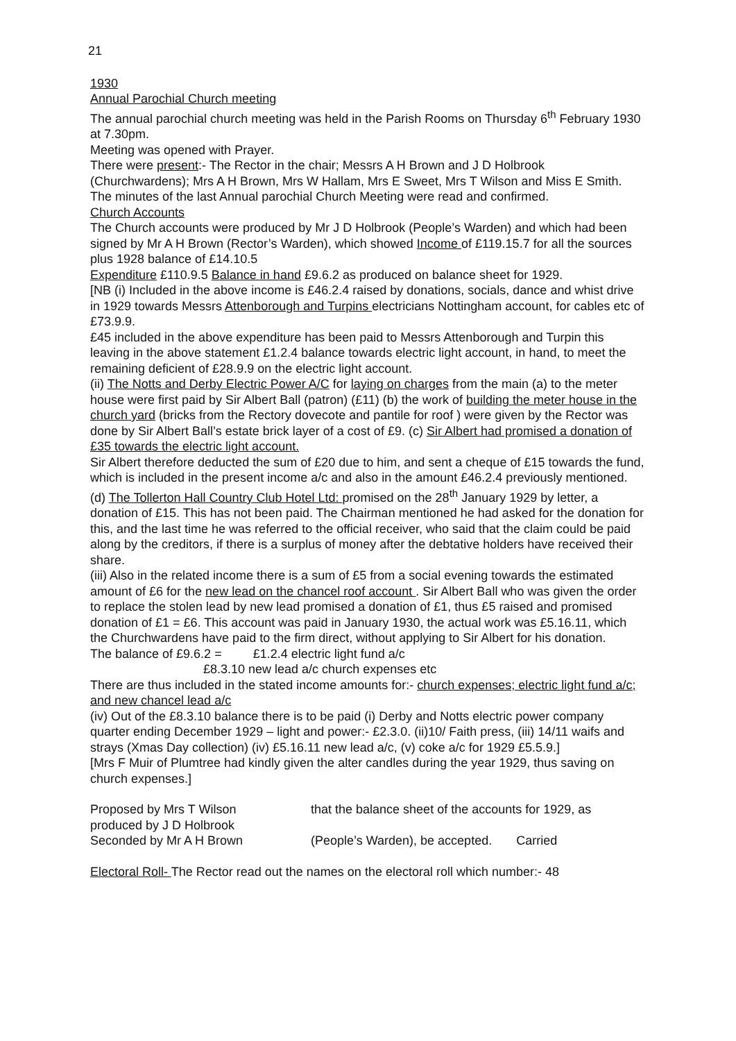21
1930
Annual Parochial Church meeting
The annual parochial church meeting was held in the Parish Rooms on Thursday 6<sup>th</sup> February 1930 at 7.30pm.
Meeting was opened with Prayer.
There were present:- The Rector in the chair; Messrs A H Brown and J D Holbrook (Churchwardens); Mrs A H Brown, Mrs W Hallam, Mrs E Sweet, Mrs T Wilson and Miss E Smith.
The minutes of the last Annual parochial Church Meeting were read and confirmed.
Church Accounts
The Church accounts were produced by Mr J D Holbrook (People’s Warden) and which had been signed by Mr A H Brown (Rector’s Warden), which showed Income of £119.15.7 for all the sources plus 1928 balance of £14.10.5
Expenditure £110.9.5 Balance in hand £9.6.2 as produced on balance sheet for 1929.
[NB (i) Included in the above income is £46.2.4 raised by donations, socials, dance and whist drive in 1929 towards Messrs Attenborough and Turpins electricians Nottingham account, for cables etc of £73.9.9.
£45 included in the above expenditure has been paid to Messrs Attenborough and Turpin this leaving in the above statement £1.2.4 balance towards electric light account, in hand, to meet the remaining deficient of £28.9.9 on the electric light account.
(ii) The Notts and Derby Electric Power A/C for laying on charges from the main (a) to the meter house were first paid by Sir Albert Ball (patron) (£11) (b) the work of building the meter house in the church yard (bricks from the Rectory dovecote and pantile for roof ) were given by the Rector was done by Sir Albert Ball’s estate brick layer of a cost of £9. (c) Sir Albert had promised a donation of £35 towards the electric light account.
Sir Albert therefore deducted the sum of £20 due to him, and sent a cheque of £15 towards the fund, which is included in the present income a/c and also in the amount £46.2.4 previously mentioned. (d) The Tollerton Hall Country Club Hotel Ltd: promised on the 28<sup>th</sup> January 1929 by letter, a donation of £15. This has not been paid. The Chairman mentioned he had asked for the donation for this, and the last time he was referred to the official receiver, who said that the claim could be paid along by the creditors, if there is a surplus of money after the debtative holders have received their share.
(iii) Also in the related income there is a sum of £5 from a social evening towards the estimated amount of £6 for the new lead on the chancel roof account . Sir Albert Ball who was given the order to replace the stolen lead by new lead promised a donation of £1, thus £5 raised and promised donation of £1 = £6. This account was paid in January 1930, the actual work was £5.16.11, which the Churchwardens have paid to the firm direct, without applying to Sir Albert for his donation.
The balance of £9.6.2 = £1.2.4 electric light fund a/c
£8.3.10 new lead a/c church expenses etc
There are thus included in the stated income amounts for:- church expenses; electric light fund a/c; and new chancel lead a/c
(iv) Out of the £8.3.10 balance there is to be paid (i) Derby and Notts electric power company quarter ending December 1929 – light and power:- £2.3.0. (ii)10/ Faith press, (iii) 14/11 waifs and strays (Xmas Day collection) (iv) £5.16.11 new lead a/c, (v) coke a/c for 1929 £5.5.9.]
[Mrs F Muir of Plumtree had kindly given the alter candles during the year 1929, thus saving on church expenses.]
Proposed by Mrs T Wilson
produced by J D Holbrook
Seconded by Mr A H Brown
that the balance sheet of the accounts for 1929, as
(People’s Warden), be accepted. Carried
Electoral Roll- The Rector read out the names on the electoral roll which number:- 48